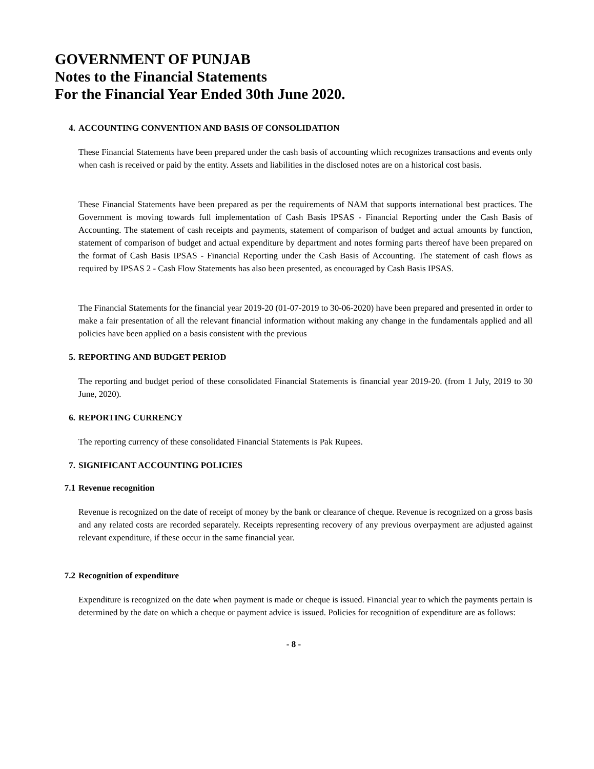GOVERNMENT OF PUNJAB
Notes to the Financial Statements
For the Financial Year Ended 30th June 2020.
4. ACCOUNTING CONVENTION AND BASIS OF CONSOLIDATION
These Financial Statements have been prepared under the cash basis of accounting which recognizes transactions and events only when cash is received or paid by the entity. Assets and liabilities in the disclosed notes are on a historical cost basis.
These Financial Statements have been prepared as per the requirements of NAM that supports international best practices. The Government is moving towards full implementation of Cash Basis IPSAS - Financial Reporting under the Cash Basis of Accounting. The statement of cash receipts and payments, statement of comparison of budget and actual amounts by function, statement of comparison of budget and actual expenditure by department and notes forming parts thereof have been prepared on the format of Cash Basis IPSAS - Financial Reporting under the Cash Basis of Accounting. The statement of cash flows as required by IPSAS 2 - Cash Flow Statements has also been presented, as encouraged by Cash Basis IPSAS.
The Financial Statements for the financial year 2019-20 (01-07-2019 to 30-06-2020) have been prepared and presented in order to make a fair presentation of all the relevant financial information without making any change in the fundamentals applied and all policies have been applied on a basis consistent with the previous
5. REPORTING AND BUDGET PERIOD
The reporting and budget period of these consolidated Financial Statements is financial year 2019-20. (from 1 July, 2019 to 30 June, 2020).
6. REPORTING CURRENCY
The reporting currency of these consolidated Financial Statements is Pak Rupees.
7. SIGNIFICANT ACCOUNTING POLICIES
7.1 Revenue recognition
Revenue is recognized on the date of receipt of money by the bank or clearance of cheque. Revenue is recognized on a gross basis and any related costs are recorded separately. Receipts representing recovery of any previous overpayment are adjusted against relevant expenditure, if these occur in the same financial year.
7.2 Recognition of expenditure
Expenditure is recognized on the date when payment is made or cheque is issued. Financial year to which the payments pertain is determined by the date on which a cheque or payment advice is issued. Policies for recognition of expenditure are as follows:
- 8 -